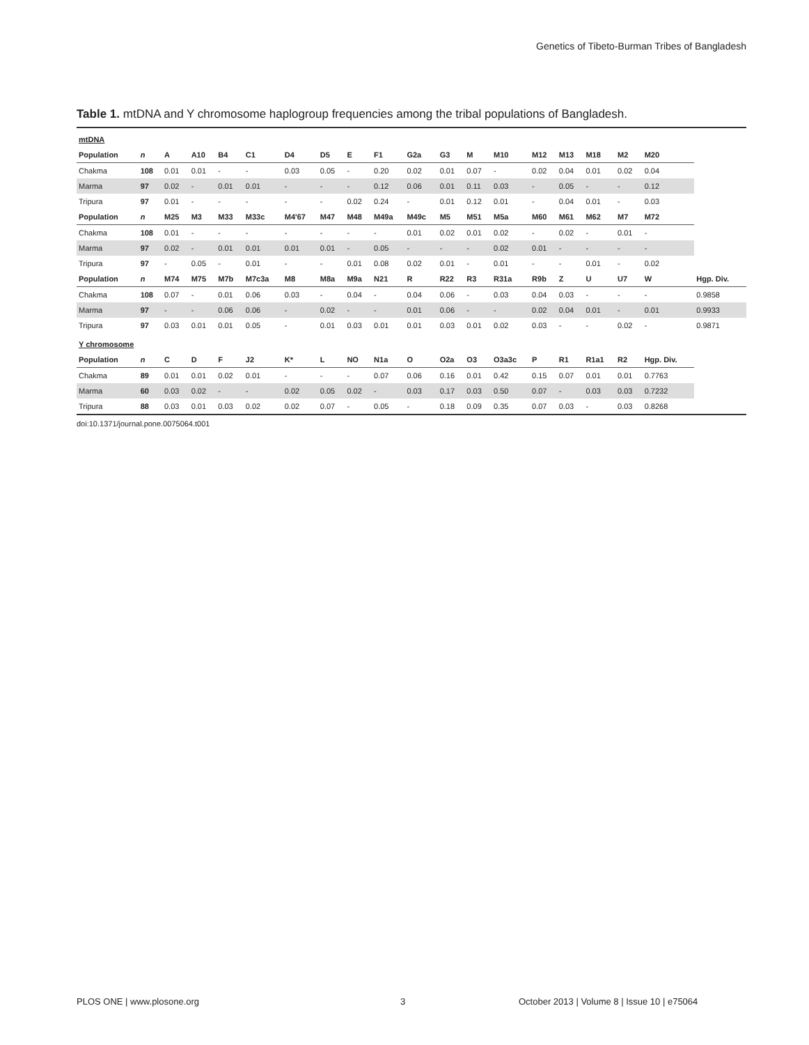Genetics of Tibeto-Burman Tribes of Bangladesh
Table 1. mtDNA and Y chromosome haplogroup frequencies among the tribal populations of Bangladesh.
| mtDNA | | | | | | | | | | | | | | | | | | | |
| Population | n | A | A10 | B4 | C1 | D4 | D5 | E | F1 | G2a | G3 | M | M10 | M12 | M13 | M18 | M2 | M20 | |
| Chakma | 108 | 0.01 | 0.01 | - | - | 0.03 | 0.05 | - | 0.20 | 0.02 | 0.01 | 0.07 | - | 0.02 | 0.04 | 0.01 | 0.02 | 0.04 | |
| Marma | 97 | 0.02 | - | 0.01 | 0.01 | - | - | - | 0.12 | 0.06 | 0.01 | 0.11 | 0.03 | - | 0.05 | - | - | 0.12 | |
| Tripura | 97 | 0.01 | - | - | - | - | - | 0.02 | 0.24 | - | 0.01 | 0.12 | 0.01 | - | 0.04 | 0.01 | - | 0.03 | |
| Population | n | M25 | M3 | M33 | M33c | M4'67 | M47 | M48 | M49a | M49c | M5 | M51 | M5a | M60 | M61 | M62 | M7 | M72 | |
| Chakma | 108 | 0.01 | - | - | - | - | - | - | - | 0.01 | 0.02 | 0.01 | 0.02 | - | 0.02 | - | 0.01 | - | |
| Marma | 97 | 0.02 | - | 0.01 | 0.01 | 0.01 | 0.01 | - | 0.05 | - | - | - | 0.02 | 0.01 | - | - | - | - | |
| Tripura | 97 | - | 0.05 | - | 0.01 | - | - | 0.01 | 0.08 | 0.02 | 0.01 | - | 0.01 | - | - | 0.01 | - | 0.02 | |
| Population | n | M74 | M75 | M7b | M7c3a | M8 | M8a | M9a | N21 | R | R22 | R3 | R31a | R9b | Z | U | U7 | W | Hgp. Div. |
| Chakma | 108 | 0.07 | - | 0.01 | 0.06 | 0.03 | - | 0.04 | - | 0.04 | 0.06 | - | 0.03 | 0.04 | 0.03 | - | - | - | 0.9858 |
| Marma | 97 | - | - | 0.06 | 0.06 | - | 0.02 | - | - | 0.01 | 0.06 | - | - | 0.02 | 0.04 | 0.01 | - | 0.01 | 0.9933 |
| Tripura | 97 | 0.03 | 0.01 | 0.01 | 0.05 | - | 0.01 | 0.03 | 0.01 | 0.01 | 0.03 | 0.01 | 0.02 | 0.03 | - | - | 0.02 | - | 0.9871 |
| Y chromosome | | | | | | | | | | | | | | | | | | | |
| Population | n | C | D | F | J2 | K* | L | NO | N1a | O | O2a | O3 | O3a3c | P | R1 | R1a1 | R2 | Hgp. Div. | |
| Chakma | 89 | 0.01 | 0.01 | 0.02 | 0.01 | - | - | - | 0.07 | 0.06 | 0.16 | 0.01 | 0.42 | 0.15 | 0.07 | 0.01 | 0.01 | 0.7763 | |
| Marma | 60 | 0.03 | 0.02 | - | - | 0.02 | 0.05 | 0.02 | - | 0.03 | 0.17 | 0.03 | 0.50 | 0.07 | - | 0.03 | 0.03 | 0.7232 | |
| Tripura | 88 | 0.03 | 0.01 | 0.03 | 0.02 | 0.02 | 0.07 | - | 0.05 | - | 0.18 | 0.09 | 0.35 | 0.07 | 0.03 | - | 0.03 | 0.8268 | |
doi:10.1371/journal.pone.0075064.t001
PLOS ONE | www.plosone.org 3 October 2013 | Volume 8 | Issue 10 | e75064